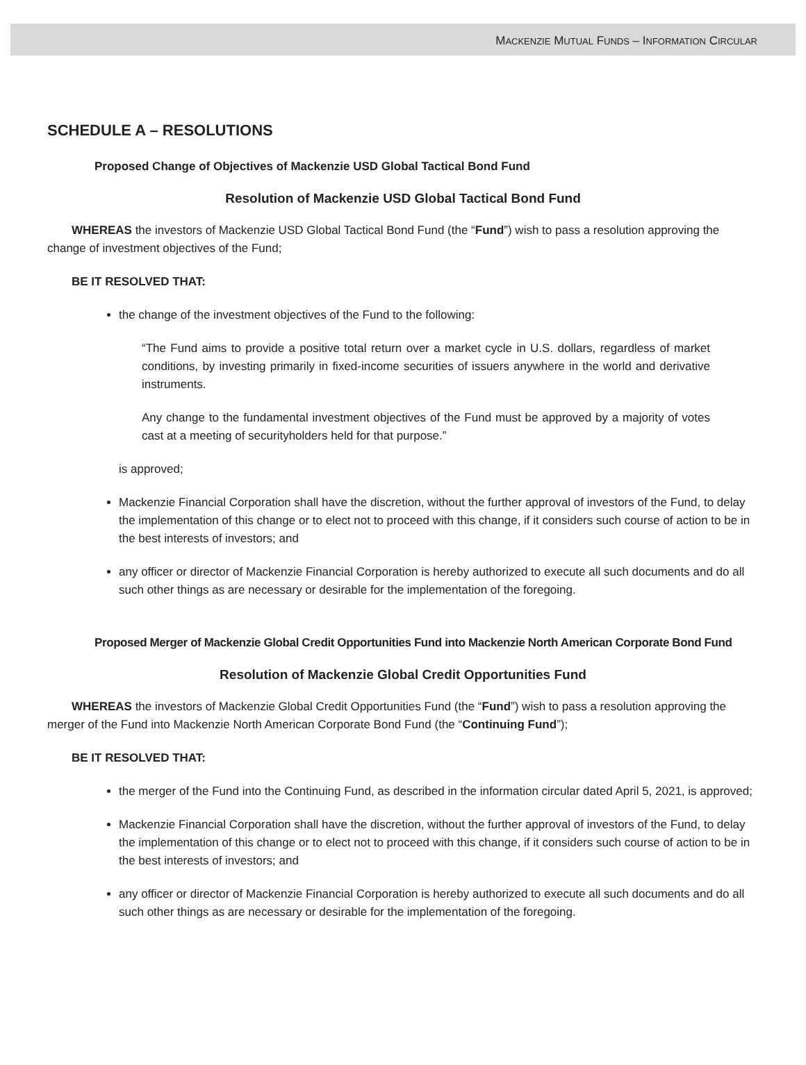MACKENZIE MUTUAL FUNDS – INFORMATION CIRCULAR
SCHEDULE A – RESOLUTIONS
Proposed Change of Objectives of Mackenzie USD Global Tactical Bond Fund
Resolution of Mackenzie USD Global Tactical Bond Fund
WHEREAS the investors of Mackenzie USD Global Tactical Bond Fund (the “Fund”) wish to pass a resolution approving the change of investment objectives of the Fund;
BE IT RESOLVED THAT:
the change of the investment objectives of the Fund to the following:
“The Fund aims to provide a positive total return over a market cycle in U.S. dollars, regardless of market conditions, by investing primarily in fixed-income securities of issuers anywhere in the world and derivative instruments.
Any change to the fundamental investment objectives of the Fund must be approved by a majority of votes cast at a meeting of securityholders held for that purpose.”
is approved;
Mackenzie Financial Corporation shall have the discretion, without the further approval of investors of the Fund, to delay the implementation of this change or to elect not to proceed with this change, if it considers such course of action to be in the best interests of investors; and
any officer or director of Mackenzie Financial Corporation is hereby authorized to execute all such documents and do all such other things as are necessary or desirable for the implementation of the foregoing.
Proposed Merger of Mackenzie Global Credit Opportunities Fund into Mackenzie North American Corporate Bond Fund
Resolution of Mackenzie Global Credit Opportunities Fund
WHEREAS the investors of Mackenzie Global Credit Opportunities Fund (the “Fund”) wish to pass a resolution approving the merger of the Fund into Mackenzie North American Corporate Bond Fund (the “Continuing Fund”);
BE IT RESOLVED THAT:
the merger of the Fund into the Continuing Fund, as described in the information circular dated April 5, 2021, is approved;
Mackenzie Financial Corporation shall have the discretion, without the further approval of investors of the Fund, to delay the implementation of this change or to elect not to proceed with this change, if it considers such course of action to be in the best interests of investors; and
any officer or director of Mackenzie Financial Corporation is hereby authorized to execute all such documents and do all such other things as are necessary or desirable for the implementation of the foregoing.